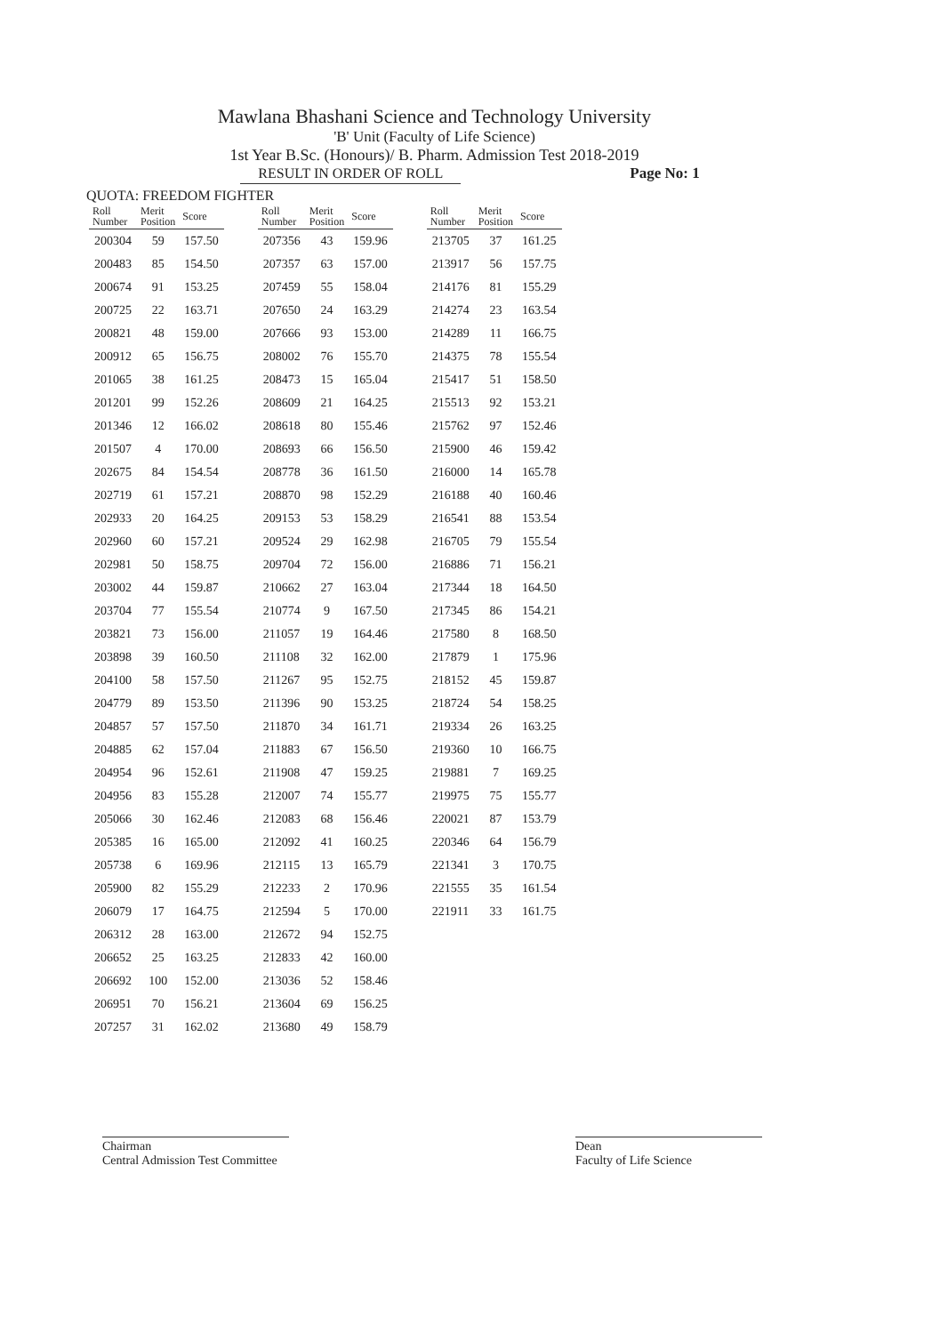Mawlana Bhashani Science and Technology University
'B' Unit (Faculty of Life Science)
1st Year B.Sc. (Honours)/ B. Pharm. Admission Test 2018-2019
RESULT IN ORDER OF ROLL Page No: 1
QUOTA: FREEDOM FIGHTER
| Roll Number | Merit Position | Score |
| --- | --- | --- |
| 200304 | 59 | 157.50 |
| 200483 | 85 | 154.50 |
| 200674 | 91 | 153.25 |
| 200725 | 22 | 163.71 |
| 200821 | 48 | 159.00 |
| 200912 | 65 | 156.75 |
| 201065 | 38 | 161.25 |
| 201201 | 99 | 152.26 |
| 201346 | 12 | 166.02 |
| 201507 | 4 | 170.00 |
| 202675 | 84 | 154.54 |
| 202719 | 61 | 157.21 |
| 202933 | 20 | 164.25 |
| 202960 | 60 | 157.21 |
| 202981 | 50 | 158.75 |
| 203002 | 44 | 159.87 |
| 203704 | 77 | 155.54 |
| 203821 | 73 | 156.00 |
| 203898 | 39 | 160.50 |
| 204100 | 58 | 157.50 |
| 204779 | 89 | 153.50 |
| 204857 | 57 | 157.50 |
| 204885 | 62 | 157.04 |
| 204954 | 96 | 152.61 |
| 204956 | 83 | 155.28 |
| 205066 | 30 | 162.46 |
| 205385 | 16 | 165.00 |
| 205738 | 6 | 169.96 |
| 205900 | 82 | 155.29 |
| 206079 | 17 | 164.75 |
| 206312 | 28 | 163.00 |
| 206652 | 25 | 163.25 |
| 206692 | 100 | 152.00 |
| 206951 | 70 | 156.21 |
| 207257 | 31 | 162.02 |
| Roll Number | Merit Position | Score |
| --- | --- | --- |
| 207356 | 43 | 159.96 |
| 207357 | 63 | 157.00 |
| 207459 | 55 | 158.04 |
| 207650 | 24 | 163.29 |
| 207666 | 93 | 153.00 |
| 208002 | 76 | 155.70 |
| 208473 | 15 | 165.04 |
| 208609 | 21 | 164.25 |
| 208618 | 80 | 155.46 |
| 208693 | 66 | 156.50 |
| 208778 | 36 | 161.50 |
| 208870 | 98 | 152.29 |
| 209153 | 53 | 158.29 |
| 209524 | 29 | 162.98 |
| 209704 | 72 | 156.00 |
| 210662 | 27 | 163.04 |
| 210774 | 9 | 167.50 |
| 211057 | 19 | 164.46 |
| 211108 | 32 | 162.00 |
| 211267 | 95 | 152.75 |
| 211396 | 90 | 153.25 |
| 211870 | 34 | 161.71 |
| 211883 | 67 | 156.50 |
| 211908 | 47 | 159.25 |
| 212007 | 74 | 155.77 |
| 212083 | 68 | 156.46 |
| 212092 | 41 | 160.25 |
| 212115 | 13 | 165.79 |
| 212233 | 2 | 170.96 |
| 212594 | 5 | 170.00 |
| 212672 | 94 | 152.75 |
| 212833 | 42 | 160.00 |
| 213036 | 52 | 158.46 |
| 213604 | 69 | 156.25 |
| 213680 | 49 | 158.79 |
| Roll Number | Merit Position | Score |
| --- | --- | --- |
| 213705 | 37 | 161.25 |
| 213917 | 56 | 157.75 |
| 214176 | 81 | 155.29 |
| 214274 | 23 | 163.54 |
| 214289 | 11 | 166.75 |
| 214375 | 78 | 155.54 |
| 215417 | 51 | 158.50 |
| 215513 | 92 | 153.21 |
| 215762 | 97 | 152.46 |
| 215900 | 46 | 159.42 |
| 216000 | 14 | 165.78 |
| 216188 | 40 | 160.46 |
| 216541 | 88 | 153.54 |
| 216705 | 79 | 155.54 |
| 216886 | 71 | 156.21 |
| 217344 | 18 | 164.50 |
| 217345 | 86 | 154.21 |
| 217580 | 8 | 168.50 |
| 217879 | 1 | 175.96 |
| 218152 | 45 | 159.87 |
| 218724 | 54 | 158.25 |
| 219334 | 26 | 163.25 |
| 219360 | 10 | 166.75 |
| 219881 | 7 | 169.25 |
| 219975 | 75 | 155.77 |
| 220021 | 87 | 153.79 |
| 220346 | 64 | 156.79 |
| 221341 | 3 | 170.75 |
| 221555 | 35 | 161.54 |
| 221911 | 33 | 161.75 |
Chairman
Central Admission Test Committee
Dean
Faculty of Life Science